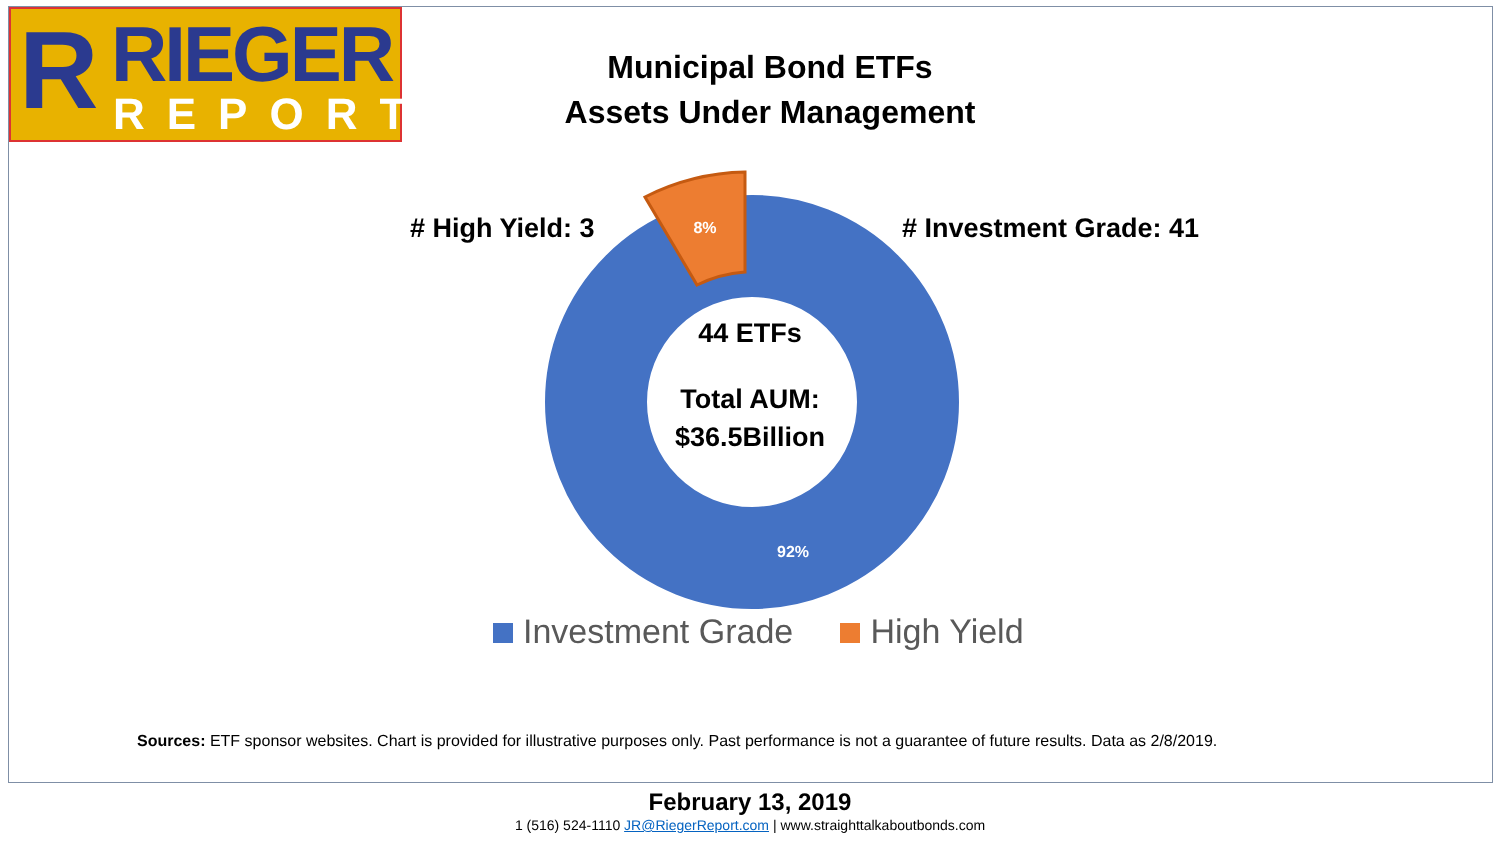8%
92%
R RIEGER
REPORT
Municipal Bond ETFs
Assets Under Management
# High Yield: 3 # Investment Grade: 41
44 ETFs
Total AUM:
$36.5Billion
Investment Grade High Yield
Sources: ETF sponsor websites. Chart is provided for illustrative purposes only. Past performance is not a guarantee of future results. Data as 2/8/2019.
February 13, 2019
1 (516) 524-1110 JR@RiegerReport.com | www.straighttalkaboutbonds.com